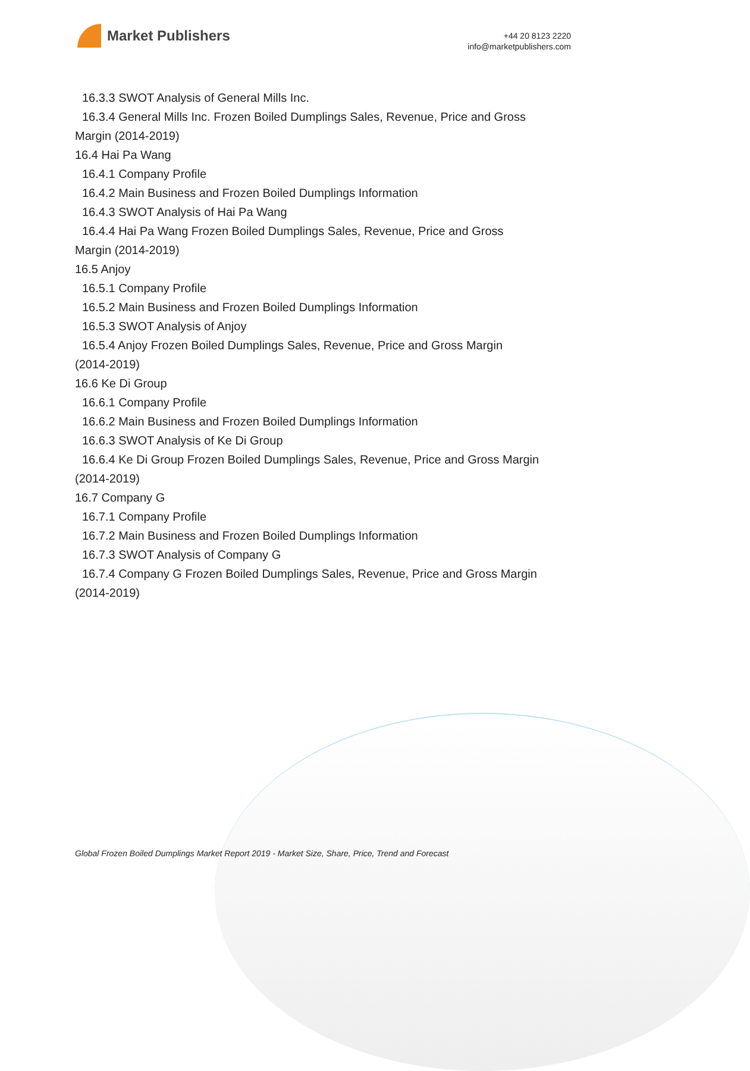Market Publishers
+44 20 8123 2220
info@marketpublishers.com
16.3.3 SWOT Analysis of General Mills Inc.
16.3.4 General Mills Inc. Frozen Boiled Dumplings Sales, Revenue, Price and Gross
Margin (2014-2019)
16.4 Hai Pa Wang
16.4.1 Company Profile
16.4.2 Main Business and Frozen Boiled Dumplings Information
16.4.3 SWOT Analysis of Hai Pa Wang
16.4.4 Hai Pa Wang Frozen Boiled Dumplings Sales, Revenue, Price and Gross
Margin (2014-2019)
16.5 Anjoy
16.5.1 Company Profile
16.5.2 Main Business and Frozen Boiled Dumplings Information
16.5.3 SWOT Analysis of Anjoy
16.5.4 Anjoy Frozen Boiled Dumplings Sales, Revenue, Price and Gross Margin
(2014-2019)
16.6 Ke Di Group
16.6.1 Company Profile
16.6.2 Main Business and Frozen Boiled Dumplings Information
16.6.3 SWOT Analysis of Ke Di Group
16.6.4 Ke Di Group Frozen Boiled Dumplings Sales, Revenue, Price and Gross Margin
(2014-2019)
16.7 Company G
16.7.1 Company Profile
16.7.2 Main Business and Frozen Boiled Dumplings Information
16.7.3 SWOT Analysis of Company G
16.7.4 Company G Frozen Boiled Dumplings Sales, Revenue, Price and Gross Margin
(2014-2019)
Global Frozen Boiled Dumplings Market Report 2019 - Market Size, Share, Price, Trend and Forecast